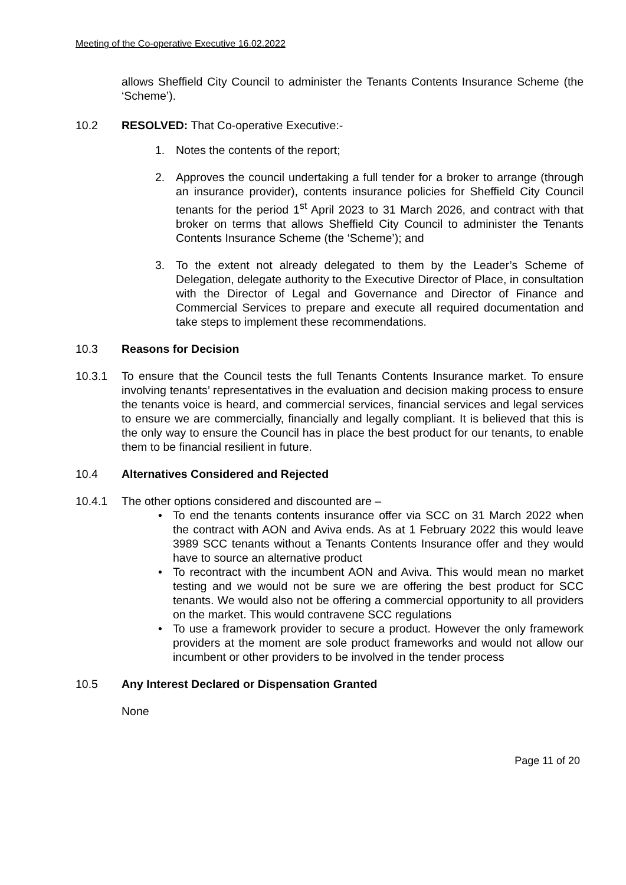Meeting of the Co-operative Executive 16.02.2022
allows Sheffield City Council to administer the Tenants Contents Insurance Scheme (the ‘Scheme’).
10.2 RESOLVED: That Co-operative Executive:-
1. Notes the contents of the report;
2. Approves the council undertaking a full tender for a broker to arrange (through an insurance provider), contents insurance policies for Sheffield City Council tenants for the period 1<sup>st</sup> April 2023 to 31 March 2026, and contract with that broker on terms that allows Sheffield City Council to administer the Tenants Contents Insurance Scheme (the ‘Scheme’); and
3. To the extent not already delegated to them by the Leader’s Scheme of Delegation, delegate authority to the Executive Director of Place, in consultation with the Director of Legal and Governance and Director of Finance and Commercial Services to prepare and execute all required documentation and take steps to implement these recommendations.
10.3 Reasons for Decision
10.3.1 To ensure that the Council tests the full Tenants Contents Insurance market. To ensure involving tenants’ representatives in the evaluation and decision making process to ensure the tenants voice is heard, and commercial services, financial services and legal services to ensure we are commercially, financially and legally compliant. It is believed that this is the only way to ensure the Council has in place the best product for our tenants, to enable them to be financial resilient in future.
10.4 Alternatives Considered and Rejected
10.4.1 The other options considered and discounted are –
• To end the tenants contents insurance offer via SCC on 31 March 2022 when the contract with AON and Aviva ends. As at 1 February 2022 this would leave 3989 SCC tenants without a Tenants Contents Insurance offer and they would have to source an alternative product
• To recontract with the incumbent AON and Aviva. This would mean no market testing and we would not be sure we are offering the best product for SCC tenants. We would also not be offering a commercial opportunity to all providers on the market. This would contravene SCC regulations
• To use a framework provider to secure a product. However the only framework providers at the moment are sole product frameworks and would not allow our incumbent or other providers to be involved in the tender process
10.5 Any Interest Declared or Dispensation Granted
None
Page 11 of 20